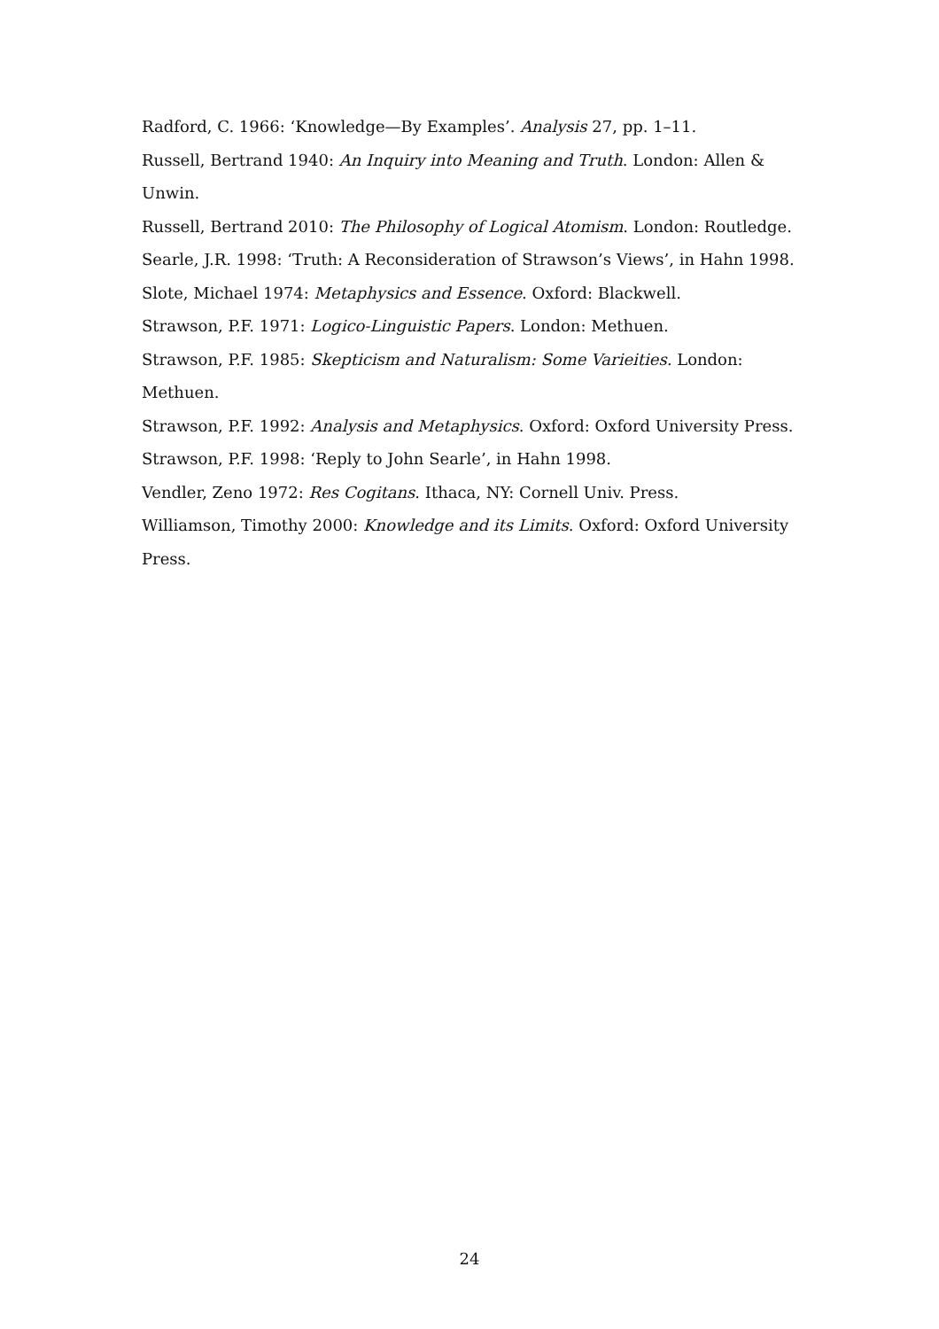Radford, C. 1966: ‘Knowledge—By Examples’. Analysis 27, pp. 1–11.
Russell, Bertrand 1940: An Inquiry into Meaning and Truth. London: Allen & Unwin.
Russell, Bertrand 2010: The Philosophy of Logical Atomism. London: Routledge.
Searle, J.R. 1998: ‘Truth: A Reconsideration of Strawson’s Views’, in Hahn 1998.
Slote, Michael 1974: Metaphysics and Essence. Oxford: Blackwell.
Strawson, P.F. 1971: Logico-Linguistic Papers. London: Methuen.
Strawson, P.F. 1985: Skepticism and Naturalism: Some Varieities. London: Methuen.
Strawson, P.F. 1992: Analysis and Metaphysics. Oxford: Oxford University Press.
Strawson, P.F. 1998: ‘Reply to John Searle’, in Hahn 1998.
Vendler, Zeno 1972: Res Cogitans. Ithaca, NY: Cornell Univ. Press.
Williamson, Timothy 2000: Knowledge and its Limits. Oxford: Oxford University Press.
24